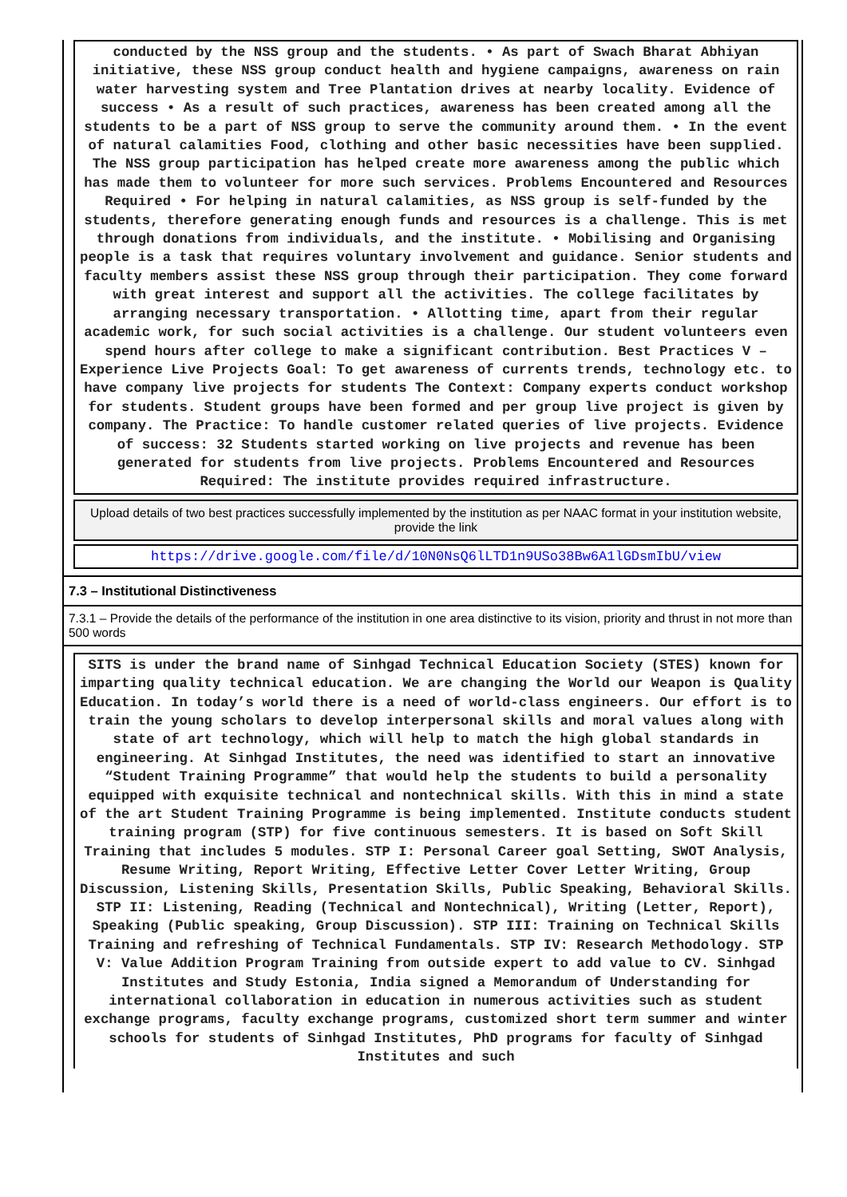conducted by the NSS group and the students. • As part of Swach Bharat Abhiyan initiative, these NSS group conduct health and hygiene campaigns, awareness on rain water harvesting system and Tree Plantation drives at nearby locality. Evidence of success • As a result of such practices, awareness has been created among all the students to be a part of NSS group to serve the community around them. • In the event of natural calamities Food, clothing and other basic necessities have been supplied. The NSS group participation has helped create more awareness among the public which has made them to volunteer for more such services. Problems Encountered and Resources Required • For helping in natural calamities, as NSS group is self-funded by the students, therefore generating enough funds and resources is a challenge. This is met through donations from individuals, and the institute. • Mobilising and Organising people is a task that requires voluntary involvement and guidance. Senior students and faculty members assist these NSS group through their participation. They come forward with great interest and support all the activities. The college facilitates by arranging necessary transportation. • Allotting time, apart from their regular academic work, for such social activities is a challenge. Our student volunteers even spend hours after college to make a significant contribution. Best Practices V – Experience Live Projects Goal: To get awareness of currents trends, technology etc. to have company live projects for students The Context: Company experts conduct workshop for students. Student groups have been formed and per group live project is given by company. The Practice: To handle customer related queries of live projects. Evidence of success: 32 Students started working on live projects and revenue has been generated for students from live projects. Problems Encountered and Resources Required: The institute provides required infrastructure.
Upload details of two best practices successfully implemented by the institution as per NAAC format in your institution website, provide the link
https://drive.google.com/file/d/10N0NsQ6lLTD1n9USo38Bw6A1lGDsmIbU/view
7.3 – Institutional Distinctiveness
7.3.1 – Provide the details of the performance of the institution in one area distinctive to its vision, priority and thrust in not more than 500 words
SITS is under the brand name of Sinhgad Technical Education Society (STES) known for imparting quality technical education. We are changing the World our Weapon is Quality Education. In today’s world there is a need of world-class engineers. Our effort is to train the young scholars to develop interpersonal skills and moral values along with state of art technology, which will help to match the high global standards in engineering. At Sinhgad Institutes, the need was identified to start an innovative “Student Training Programme” that would help the students to build a personality equipped with exquisite technical and nontechnical skills. With this in mind a state of the art Student Training Programme is being implemented. Institute conducts student training program (STP) for five continuous semesters. It is based on Soft Skill Training that includes 5 modules. STP I: Personal Career goal Setting, SWOT Analysis, Resume Writing, Report Writing, Effective Letter Cover Letter Writing, Group Discussion, Listening Skills, Presentation Skills, Public Speaking, Behavioral Skills. STP II: Listening, Reading (Technical and Nontechnical), Writing (Letter, Report), Speaking (Public speaking, Group Discussion). STP III: Training on Technical Skills Training and refreshing of Technical Fundamentals. STP IV: Research Methodology. STP V: Value Addition Program Training from outside expert to add value to CV. Sinhgad Institutes and Study Estonia, India signed a Memorandum of Understanding for international collaboration in education in numerous activities such as student exchange programs, faculty exchange programs, customized short term summer and winter schools for students of Sinhgad Institutes, PhD programs for faculty of Sinhgad Institutes and such